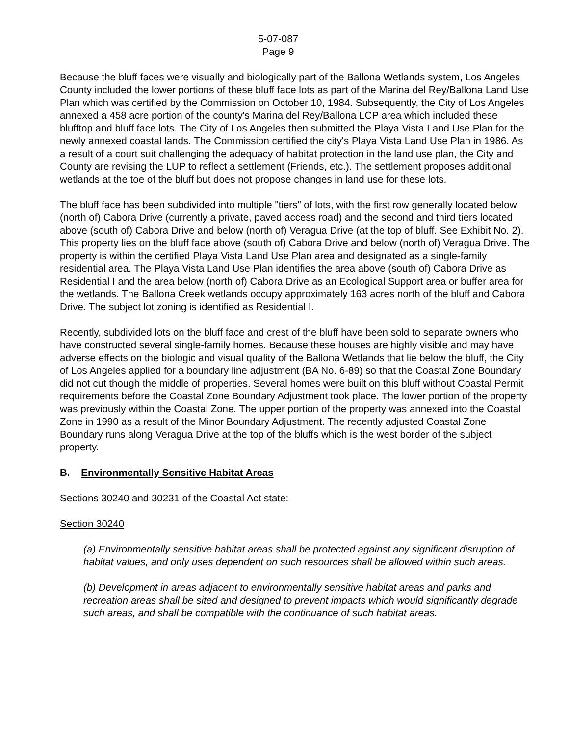5-07-087
Page 9
Because the bluff faces were visually and biologically part of the Ballona Wetlands system, Los Angeles County included the lower portions of these bluff face lots as part of the Marina del Rey/Ballona Land Use Plan which was certified by the Commission on October 10, 1984. Subsequently, the City of Los Angeles annexed a 458 acre portion of the county's Marina del Rey/Ballona LCP area which included these blufftop and bluff face lots. The City of Los Angeles then submitted the Playa Vista Land Use Plan for the newly annexed coastal lands. The Commission certified the city's Playa Vista Land Use Plan in 1986. As a result of a court suit challenging the adequacy of habitat protection in the land use plan, the City and County are revising the LUP to reflect a settlement (Friends, etc.). The settlement proposes additional wetlands at the toe of the bluff but does not propose changes in land use for these lots.
The bluff face has been subdivided into multiple "tiers" of lots, with the first row generally located below (north of) Cabora Drive (currently a private, paved access road) and the second and third tiers located above (south of) Cabora Drive and below (north of) Veragua Drive (at the top of bluff. See Exhibit No. 2). This property lies on the bluff face above (south of) Cabora Drive and below (north of) Veragua Drive. The property is within the certified Playa Vista Land Use Plan area and designated as a single-family residential area. The Playa Vista Land Use Plan identifies the area above (south of) Cabora Drive as Residential I and the area below (north of) Cabora Drive as an Ecological Support area or buffer area for the wetlands. The Ballona Creek wetlands occupy approximately 163 acres north of the bluff and Cabora Drive. The subject lot zoning is identified as Residential I.
Recently, subdivided lots on the bluff face and crest of the bluff have been sold to separate owners who have constructed several single-family homes. Because these houses are highly visible and may have adverse effects on the biologic and visual quality of the Ballona Wetlands that lie below the bluff, the City of Los Angeles applied for a boundary line adjustment (BA No. 6-89) so that the Coastal Zone Boundary did not cut though the middle of properties. Several homes were built on this bluff without Coastal Permit requirements before the Coastal Zone Boundary Adjustment took place. The lower portion of the property was previously within the Coastal Zone. The upper portion of the property was annexed into the Coastal Zone in 1990 as a result of the Minor Boundary Adjustment. The recently adjusted Coastal Zone Boundary runs along Veragua Drive at the top of the bluffs which is the west border of the subject property.
B. Environmentally Sensitive Habitat Areas
Sections 30240 and 30231 of the Coastal Act state:
Section 30240
(a) Environmentally sensitive habitat areas shall be protected against any significant disruption of habitat values, and only uses dependent on such resources shall be allowed within such areas.
(b) Development in areas adjacent to environmentally sensitive habitat areas and parks and recreation areas shall be sited and designed to prevent impacts which would significantly degrade such areas, and shall be compatible with the continuance of such habitat areas.